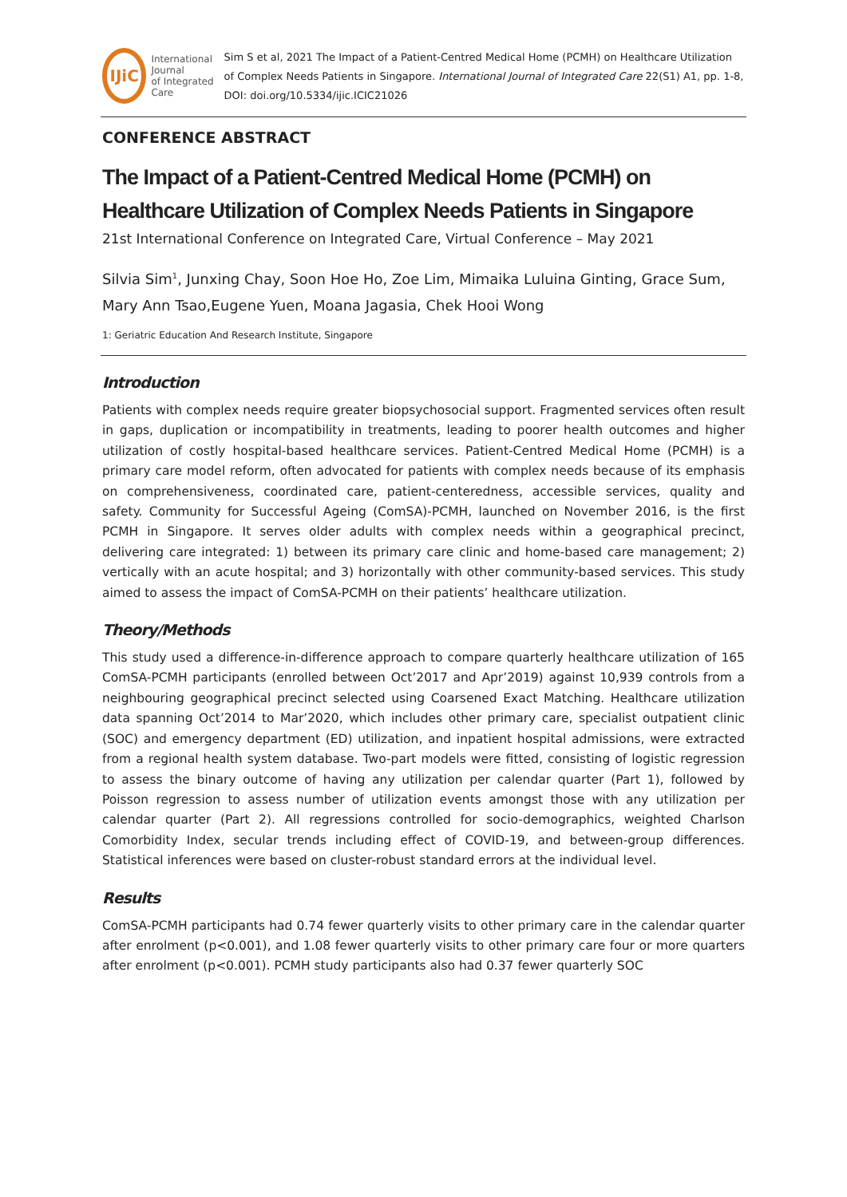IJiC
International Journal
of Integrated Care
Sim S et al, 2021 The Impact of a Patient-Centred Medical Home (PCMH) on Healthcare Utilization of Complex Needs Patients in Singapore. International Journal of Integrated Care 22(S1) A1, pp. 1-8, DOI: doi.org/10.5334/ijic.ICIC21026
CONFERENCE ABSTRACT
The Impact of a Patient-Centred Medical Home (PCMH) on Healthcare Utilization of Complex Needs Patients in Singapore
21st International Conference on Integrated Care, Virtual Conference – May 2021
Silvia Sim<sup>1</sup>, Junxing Chay, Soon Hoe Ho, Zoe Lim, Mimaika Luluina Ginting, Grace Sum, Mary Ann Tsao,Eugene Yuen, Moana Jagasia, Chek Hooi Wong
1: Geriatric Education And Research Institute, Singapore
Introduction
Patients with complex needs require greater biopsychosocial support. Fragmented services often result in gaps, duplication or incompatibility in treatments, leading to poorer health outcomes and higher utilization of costly hospital-based healthcare services. Patient-Centred Medical Home (PCMH) is a primary care model reform, often advocated for patients with complex needs because of its emphasis on comprehensiveness, coordinated care, patient-centeredness, accessible services, quality and safety. Community for Successful Ageing (ComSA)-PCMH, launched on November 2016, is the first PCMH in Singapore. It serves older adults with complex needs within a geographical precinct, delivering care integrated: 1) between its primary care clinic and home-based care management; 2) vertically with an acute hospital; and 3) horizontally with other community-based services. This study aimed to assess the impact of ComSA-PCMH on their patients’ healthcare utilization.
Theory/Methods
This study used a difference-in-difference approach to compare quarterly healthcare utilization of 165 ComSA-PCMH participants (enrolled between Oct’2017 and Apr’2019) against 10,939 controls from a neighbouring geographical precinct selected using Coarsened Exact Matching. Healthcare utilization data spanning Oct’2014 to Mar’2020, which includes other primary care, specialist outpatient clinic (SOC) and emergency department (ED) utilization, and inpatient hospital admissions, were extracted from a regional health system database. Two-part models were fitted, consisting of logistic regression to assess the binary outcome of having any utilization per calendar quarter (Part 1), followed by Poisson regression to assess number of utilization events amongst those with any utilization per calendar quarter (Part 2). All regressions controlled for socio-demographics, weighted Charlson Comorbidity Index, secular trends including effect of COVID-19, and between-group differences. Statistical inferences were based on cluster-robust standard errors at the individual level.
Results
ComSA-PCMH participants had 0.74 fewer quarterly visits to other primary care in the calendar quarter after enrolment (p<0.001), and 1.08 fewer quarterly visits to other primary care four or more quarters after enrolment (p<0.001). PCMH study participants also had 0.37 fewer quarterly SOC